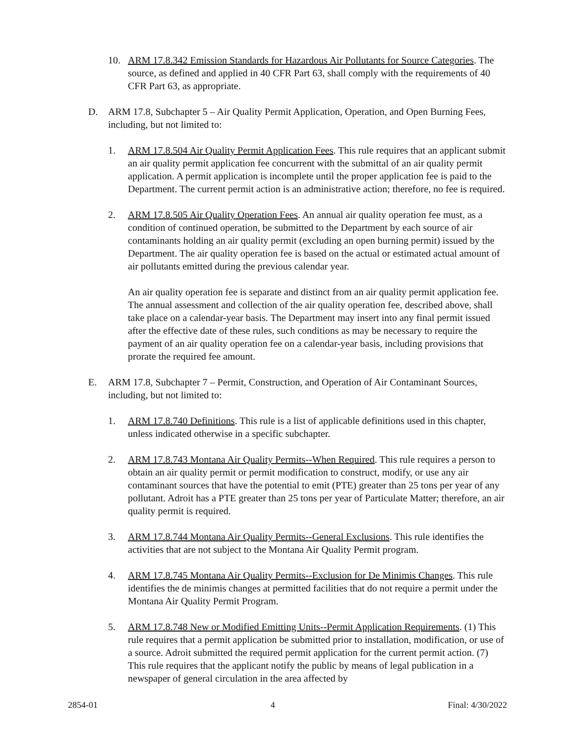10. ARM 17.8.342 Emission Standards for Hazardous Air Pollutants for Source Categories. The source, as defined and applied in 40 CFR Part 63, shall comply with the requirements of 40 CFR Part 63, as appropriate.
D. ARM 17.8, Subchapter 5 – Air Quality Permit Application, Operation, and Open Burning Fees, including, but not limited to:
1. ARM 17.8.504 Air Quality Permit Application Fees. This rule requires that an applicant submit an air quality permit application fee concurrent with the submittal of an air quality permit application. A permit application is incomplete until the proper application fee is paid to the Department. The current permit action is an administrative action; therefore, no fee is required.
2. ARM 17.8.505 Air Quality Operation Fees. An annual air quality operation fee must, as a condition of continued operation, be submitted to the Department by each source of air contaminants holding an air quality permit (excluding an open burning permit) issued by the Department. The air quality operation fee is based on the actual or estimated actual amount of air pollutants emitted during the previous calendar year.
An air quality operation fee is separate and distinct from an air quality permit application fee. The annual assessment and collection of the air quality operation fee, described above, shall take place on a calendar-year basis. The Department may insert into any final permit issued after the effective date of these rules, such conditions as may be necessary to require the payment of an air quality operation fee on a calendar-year basis, including provisions that prorate the required fee amount.
E. ARM 17.8, Subchapter 7 – Permit, Construction, and Operation of Air Contaminant Sources, including, but not limited to:
1. ARM 17.8.740 Definitions. This rule is a list of applicable definitions used in this chapter, unless indicated otherwise in a specific subchapter.
2. ARM 17.8.743 Montana Air Quality Permits--When Required. This rule requires a person to obtain an air quality permit or permit modification to construct, modify, or use any air contaminant sources that have the potential to emit (PTE) greater than 25 tons per year of any pollutant. Adroit has a PTE greater than 25 tons per year of Particulate Matter; therefore, an air quality permit is required.
3. ARM 17.8.744 Montana Air Quality Permits--General Exclusions. This rule identifies the activities that are not subject to the Montana Air Quality Permit program.
4. ARM 17.8.745 Montana Air Quality Permits--Exclusion for De Minimis Changes. This rule identifies the de minimis changes at permitted facilities that do not require a permit under the Montana Air Quality Permit Program.
5. ARM 17.8.748 New or Modified Emitting Units--Permit Application Requirements. (1) This rule requires that a permit application be submitted prior to installation, modification, or use of a source. Adroit submitted the required permit application for the current permit action. (7) This rule requires that the applicant notify the public by means of legal publication in a newspaper of general circulation in the area affected by
2854-01 4 Final: 4/30/2022